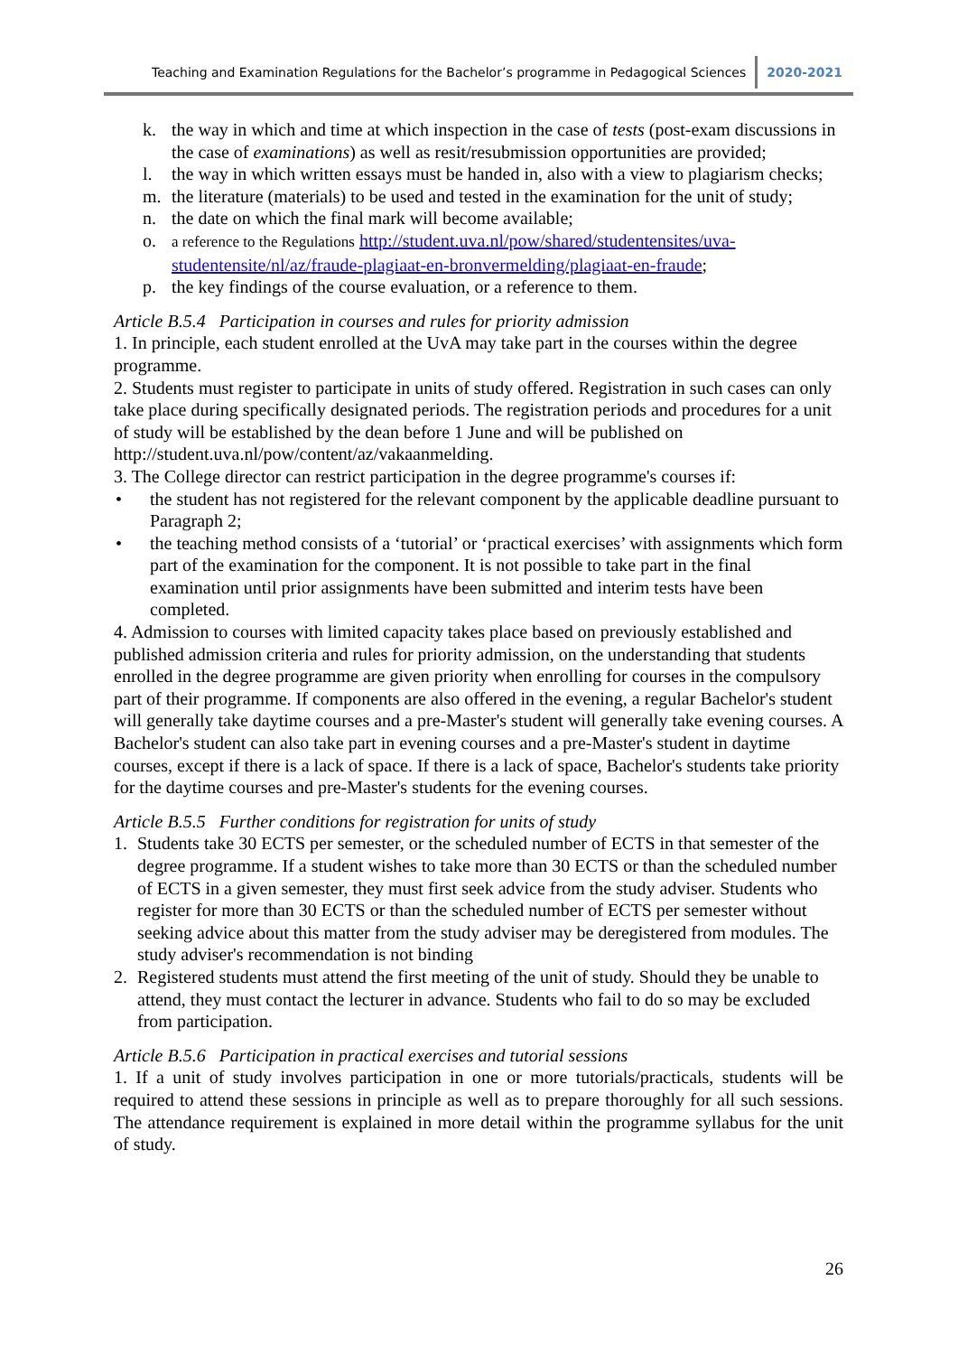Teaching and Examination Regulations for the Bachelor’s programme in Pedagogical Sciences 2020-2021
k. the way in which and time at which inspection in the case of tests (post-exam discussions in the case of examinations) as well as resit/resubmission opportunities are provided;
l. the way in which written essays must be handed in, also with a view to plagiarism checks;
m. the literature (materials) to be used and tested in the examination for the unit of study;
n. the date on which the final mark will become available;
o. a reference to the Regulations http://student.uva.nl/pow/shared/studentensites/uva-studentensite/nl/az/fraude-plagiaat-en-bronvermelding/plagiaat-en-fraude;
p. the key findings of the course evaluation, or a reference to them.
Article B.5.4 Participation in courses and rules for priority admission
1. In principle, each student enrolled at the UvA may take part in the courses within the degree programme.
2. Students must register to participate in units of study offered. Registration in such cases can only take place during specifically designated periods. The registration periods and procedures for a unit of study will be established by the dean before 1 June and will be published on http://student.uva.nl/pow/content/az/vakaanmelding.
3. The College director can restrict participation in the degree programme's courses if:
• the student has not registered for the relevant component by the applicable deadline pursuant to Paragraph 2;
• the teaching method consists of a ‘tutorial’ or ‘practical exercises’ with assignments which form part of the examination for the component. It is not possible to take part in the final examination until prior assignments have been submitted and interim tests have been completed.
4. Admission to courses with limited capacity takes place based on previously established and published admission criteria and rules for priority admission, on the understanding that students enrolled in the degree programme are given priority when enrolling for courses in the compulsory part of their programme. If components are also offered in the evening, a regular Bachelor's student will generally take daytime courses and a pre-Master's student will generally take evening courses. A Bachelor's student can also take part in evening courses and a pre-Master's student in daytime courses, except if there is a lack of space. If there is a lack of space, Bachelor's students take priority for the daytime courses and pre-Master's students for the evening courses.
Article B.5.5 Further conditions for registration for units of study
1. Students take 30 ECTS per semester, or the scheduled number of ECTS in that semester of the degree programme. If a student wishes to take more than 30 ECTS or than the scheduled number of ECTS in a given semester, they must first seek advice from the study adviser. Students who register for more than 30 ECTS or than the scheduled number of ECTS per semester without seeking advice about this matter from the study adviser may be deregistered from modules. The study adviser's recommendation is not binding
2. Registered students must attend the first meeting of the unit of study. Should they be unable to attend, they must contact the lecturer in advance. Students who fail to do so may be excluded from participation.
Article B.5.6 Participation in practical exercises and tutorial sessions
1. If a unit of study involves participation in one or more tutorials/practicals, students will be required to attend these sessions in principle as well as to prepare thoroughly for all such sessions. The attendance requirement is explained in more detail within the programme syllabus for the unit of study.
26